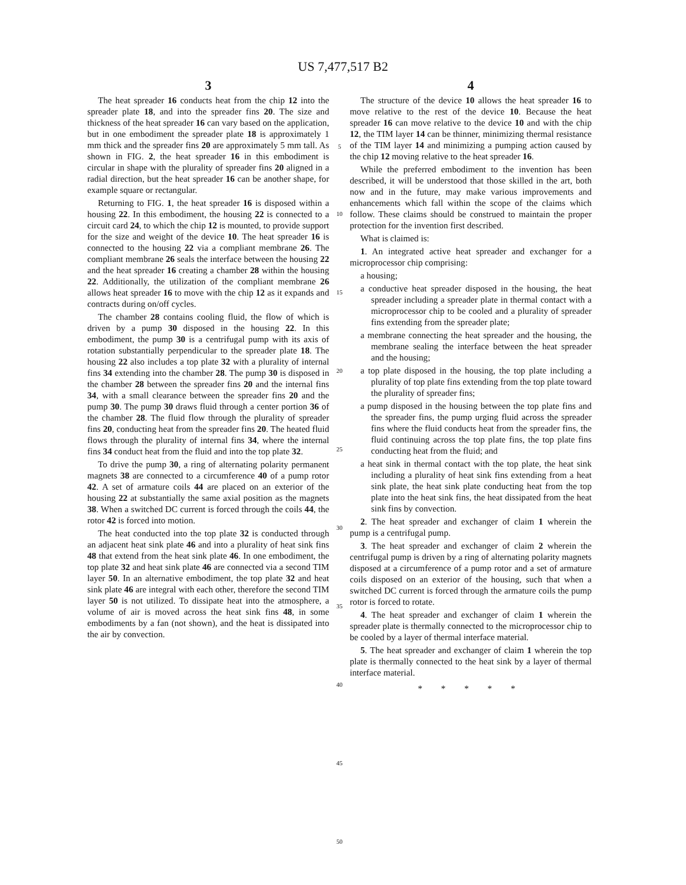US 7,477,517 B2
3
The heat spreader 16 conducts heat from the chip 12 into the spreader plate 18, and into the spreader fins 20. The size and thickness of the heat spreader 16 can vary based on the application, but in one embodiment the spreader plate 18 is approximately 1 mm thick and the spreader fins 20 are approximately 5 mm tall. As shown in FIG. 2, the heat spreader 16 in this embodiment is circular in shape with the plurality of spreader fins 20 aligned in a radial direction, but the heat spreader 16 can be another shape, for example square or rectangular.
Returning to FIG. 1, the heat spreader 16 is disposed within a housing 22. In this embodiment, the housing 22 is connected to a circuit card 24, to which the chip 12 is mounted, to provide support for the size and weight of the device 10. The heat spreader 16 is connected to the housing 22 via a compliant membrane 26. The compliant membrane 26 seals the interface between the housing 22 and the heat spreader 16 creating a chamber 28 within the housing 22. Additionally, the utilization of the compliant membrane 26 allows heat spreader 16 to move with the chip 12 as it expands and contracts during on/off cycles.
The chamber 28 contains cooling fluid, the flow of which is driven by a pump 30 disposed in the housing 22. In this embodiment, the pump 30 is a centrifugal pump with its axis of rotation substantially perpendicular to the spreader plate 18. The housing 22 also includes a top plate 32 with a plurality of internal fins 34 extending into the chamber 28. The pump 30 is disposed in the chamber 28 between the spreader fins 20 and the internal fins 34, with a small clearance between the spreader fins 20 and the pump 30. The pump 30 draws fluid through a center portion 36 of the chamber 28. The fluid flow through the plurality of spreader fins 20, conducting heat from the spreader fins 20. The heated fluid flows through the plurality of internal fins 34, where the internal fins 34 conduct heat from the fluid and into the top plate 32.
To drive the pump 30, a ring of alternating polarity permanent magnets 38 are connected to a circumference 40 of a pump rotor 42. A set of armature coils 44 are placed on an exterior of the housing 22 at substantially the same axial position as the magnets 38. When a switched DC current is forced through the coils 44, the rotor 42 is forced into motion.
The heat conducted into the top plate 32 is conducted through an adjacent heat sink plate 46 and into a plurality of heat sink fins 48 that extend from the heat sink plate 46. In one embodiment, the top plate 32 and heat sink plate 46 are connected via a second TIM layer 50. In an alternative embodiment, the top plate 32 and heat sink plate 46 are integral with each other, therefore the second TIM layer 50 is not utilized. To dissipate heat into the atmosphere, a volume of air is moved across the heat sink fins 48, in some embodiments by a fan (not shown), and the heat is dissipated into the air by convection.
5
10
15
20
25
30
35
40
45
50
4
The structure of the device 10 allows the heat spreader 16 to move relative to the rest of the device 10. Because the heat spreader 16 can move relative to the device 10 and with the chip 12, the TIM layer 14 can be thinner, minimizing thermal resistance of the TIM layer 14 and minimizing a pumping action caused by the chip 12 moving relative to the heat spreader 16.
While the preferred embodiment to the invention has been described, it will be understood that those skilled in the art, both now and in the future, may make various improvements and enhancements which fall within the scope of the claims which follow. These claims should be construed to maintain the proper protection for the invention first described.
What is claimed is:
1. An integrated active heat spreader and exchanger for a microprocessor chip comprising:
a housing;
a conductive heat spreader disposed in the housing, the heat spreader including a spreader plate in thermal contact with a microprocessor chip to be cooled and a plurality of spreader fins extending from the spreader plate;
a membrane connecting the heat spreader and the housing, the membrane sealing the interface between the heat spreader and the housing;
a top plate disposed in the housing, the top plate including a plurality of top plate fins extending from the top plate toward the plurality of spreader fins;
a pump disposed in the housing between the top plate fins and the spreader fins, the pump urging fluid across the spreader fins where the fluid conducts heat from the spreader fins, the fluid continuing across the top plate fins, the top plate fins conducting heat from the fluid; and
a heat sink in thermal contact with the top plate, the heat sink including a plurality of heat sink fins extending from a heat sink plate, the heat sink plate conducting heat from the top plate into the heat sink fins, the heat dissipated from the heat sink fins by convection.
2. The heat spreader and exchanger of claim 1 wherein the pump is a centrifugal pump.
3. The heat spreader and exchanger of claim 2 wherein the centrifugal pump is driven by a ring of alternating polarity magnets disposed at a circumference of a pump rotor and a set of armature coils disposed on an exterior of the housing, such that when a switched DC current is forced through the armature coils the pump rotor is forced to rotate.
4. The heat spreader and exchanger of claim 1 wherein the spreader plate is thermally connected to the microprocessor chip to be cooled by a layer of thermal interface material.
5. The heat spreader and exchanger of claim 1 wherein the top plate is thermally connected to the heat sink by a layer of thermal interface material.
* * * * *